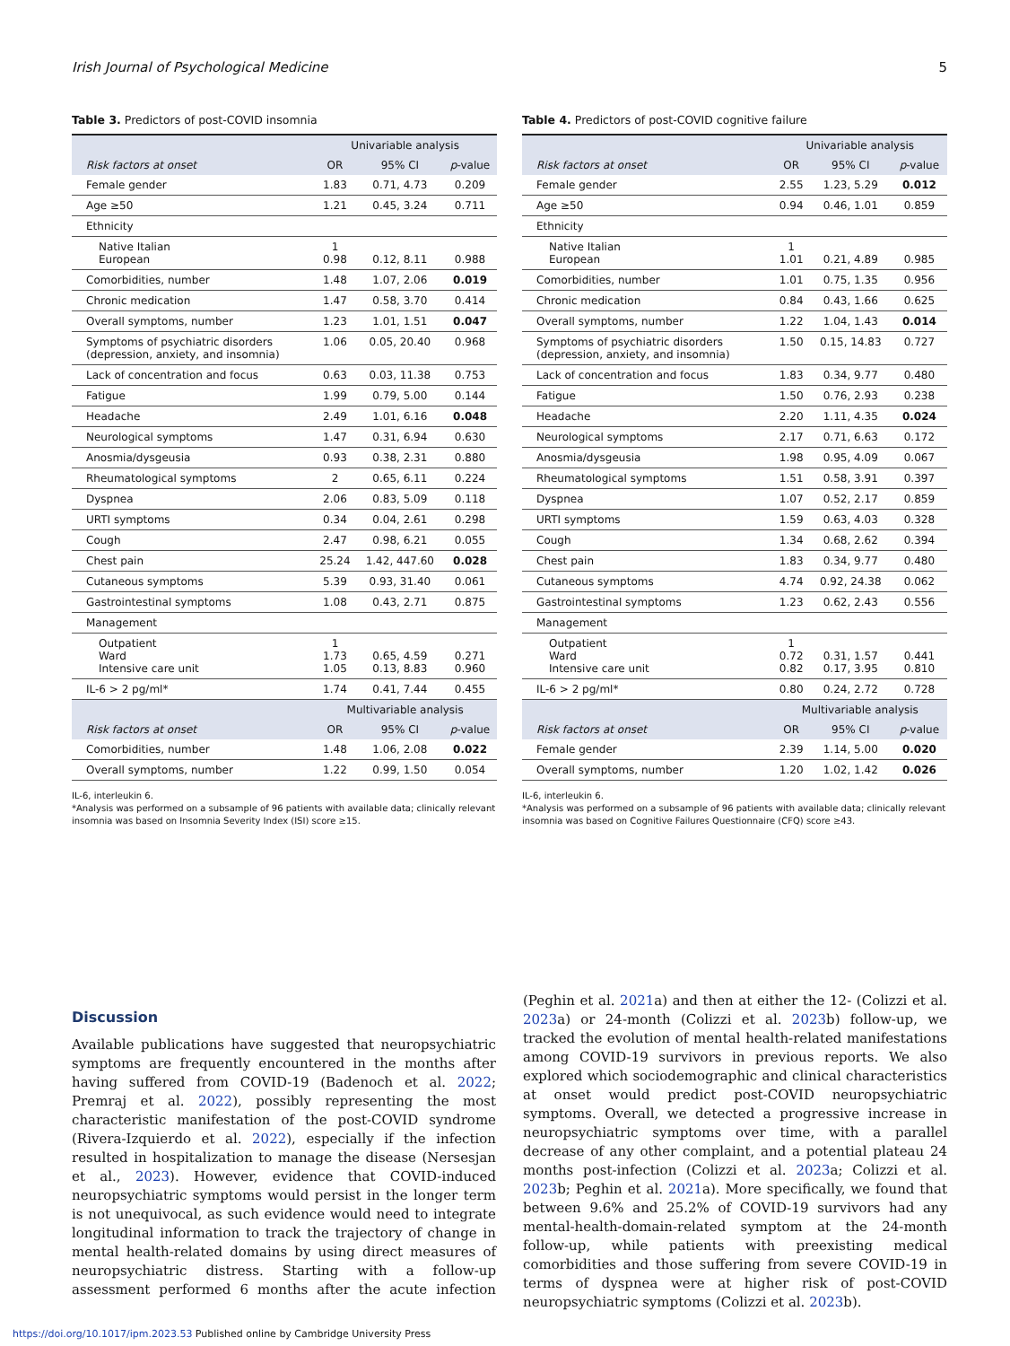Irish Journal of Psychological Medicine 5
Table 3. Predictors of post-COVID insomnia
| | Univariable analysis | | |
| --- | --- | --- | --- |
| Risk factors at onset | OR | 95% CI | p -value |
| Female gender | 1.83 | 0.71, 4.73 | 0.209 |
| Age ≥50 | 1.21 | 0.45, 3.24 | 0.711 |
| Ethnicity | | | |
| Native Italian European | 1 0.98 | 0.12, 8.11 | 0.988 |
| Comorbidities, number | 1.48 | 1.07, 2.06 | 0.019 |
| Chronic medication | 1.47 | 0.58, 3.70 | 0.414 |
| Overall symptoms, number | 1.23 | 1.01, 1.51 | 0.047 |
| Symptoms of psychiatric disorders (depression, anxiety, and insomnia) | 1.06 | 0.05, 20.40 | 0.968 |
| Lack of concentration and focus | 0.63 | 0.03, 11.38 | 0.753 |
| Fatigue | 1.99 | 0.79, 5.00 | 0.144 |
| Headache | 2.49 | 1.01, 6.16 | 0.048 |
| Neurological symptoms | 1.47 | 0.31, 6.94 | 0.630 |
| Anosmia/dysgeusia | 0.93 | 0.38, 2.31 | 0.880 |
| Rheumatological symptoms | 2 | 0.65, 6.11 | 0.224 |
| Dyspnea | 2.06 | 0.83, 5.09 | 0.118 |
| URTI symptoms | 0.34 | 0.04, 2.61 | 0.298 |
| Cough | 2.47 | 0.98, 6.21 | 0.055 |
| Chest pain | 25.24 | 1.42, 447.60 | 0.028 |
| Cutaneous symptoms | 5.39 | 0.93, 31.40 | 0.061 |
| Gastrointestinal symptoms | 1.08 | 0.43, 2.71 | 0.875 |
| Management | | | |
| Outpatient Ward Intensive care unit | 1 1.73 1.05 | 0.65, 4.59 0.13, 8.83 | 0.271 0.960 |
| IL-6 > 2 pg/ml* | 1.74 | 0.41, 7.44 | 0.455 |
| | Multivariable analysis | | |
| Risk factors at onset | OR | 95% CI | p -value |
| Comorbidities, number | 1.48 | 1.06, 2.08 | 0.022 |
| Overall symptoms, number | 1.22 | 0.99, 1.50 | 0.054 |
IL-6, interleukin 6.
*Analysis was performed on a subsample of 96 patients with available data; clinically relevant insomnia was based on Insomnia Severity Index (ISI) score ≥15.
Table 4. Predictors of post-COVID cognitive failure
| | Univariable analysis | | |
| --- | --- | --- | --- |
| Risk factors at onset | OR | 95% CI | p -value |
| Female gender | 2.55 | 1.23, 5.29 | 0.012 |
| Age ≥50 | 0.94 | 0.46, 1.01 | 0.859 |
| Ethnicity | | | |
| Native Italian European | 1 1.01 | 0.21, 4.89 | 0.985 |
| Comorbidities, number | 1.01 | 0.75, 1.35 | 0.956 |
| Chronic medication | 0.84 | 0.43, 1.66 | 0.625 |
| Overall symptoms, number | 1.22 | 1.04, 1.43 | 0.014 |
| Symptoms of psychiatric disorders (depression, anxiety, and insomnia) | 1.50 | 0.15, 14.83 | 0.727 |
| Lack of concentration and focus | 1.83 | 0.34, 9.77 | 0.480 |
| Fatigue | 1.50 | 0.76, 2.93 | 0.238 |
| Headache | 2.20 | 1.11, 4.35 | 0.024 |
| Neurological symptoms | 2.17 | 0.71, 6.63 | 0.172 |
| Anosmia/dysgeusia | 1.98 | 0.95, 4.09 | 0.067 |
| Rheumatological symptoms | 1.51 | 0.58, 3.91 | 0.397 |
| Dyspnea | 1.07 | 0.52, 2.17 | 0.859 |
| URTI symptoms | 1.59 | 0.63, 4.03 | 0.328 |
| Cough | 1.34 | 0.68, 2.62 | 0.394 |
| Chest pain | 1.83 | 0.34, 9.77 | 0.480 |
| Cutaneous symptoms | 4.74 | 0.92, 24.38 | 0.062 |
| Gastrointestinal symptoms | 1.23 | 0.62, 2.43 | 0.556 |
| Management | | | |
| Outpatient Ward Intensive care unit | 1 0.72 0.82 | 0.31, 1.57 0.17, 3.95 | 0.441 0.810 |
| IL-6 > 2 pg/ml* | 0.80 | 0.24, 2.72 | 0.728 |
| | Multivariable analysis | | |
| Risk factors at onset | OR | 95% CI | p -value |
| Female gender | 2.39 | 1.14, 5.00 | 0.020 |
| Overall symptoms, number | 1.20 | 1.02, 1.42 | 0.026 |
IL-6, interleukin 6.
*Analysis was performed on a subsample of 96 patients with available data; clinically relevant insomnia was based on Cognitive Failures Questionnaire (CFQ) score ≥43.
Discussion
Available publications have suggested that neuropsychiatric symptoms are frequently encountered in the months after having suffered from COVID-19 (Badenoch et al. 2022; Premraj et al. 2022), possibly representing the most characteristic manifestation of the post-COVID syndrome (Rivera-Izquierdo et al. 2022), especially if the infection resulted in hospitalization to manage the disease (Nersesjan et al., 2023). However, evidence that COVID-induced neuropsychiatric symptoms would persist in the longer term is not unequivocal, as such evidence would need to integrate longitudinal information to track the trajectory of change in mental health-related domains by using direct measures of neuropsychiatric distress. Starting with a follow-up assessment performed 6 months after the acute infection (Peghin et al. 2021a) and then at either the 12- (Colizzi et al. 2023a) or 24-month (Colizzi et al. 2023b) follow-up, we tracked the evolution of mental health-related manifestations among COVID-19 survivors in previous reports. We also explored which sociodemographic and clinical characteristics at onset would predict post-COVID neuropsychiatric symptoms. Overall, we detected a progressive increase in neuropsychiatric symptoms over time, with a parallel decrease of any other complaint, and a potential plateau 24 months post-infection (Colizzi et al. 2023a; Colizzi et al. 2023b; Peghin et al. 2021a). More specifically, we found that between 9.6% and 25.2% of COVID-19 survivors had any mental-health-domain-related symptom at the 24-month follow-up, while patients with preexisting medical comorbidities and those suffering from severe COVID-19 in terms of dyspnea were at higher risk of post-COVID neuropsychiatric symptoms (Colizzi et al. 2023b).
https://doi.org/10.1017/ipm.2023.53 Published online by Cambridge University Press